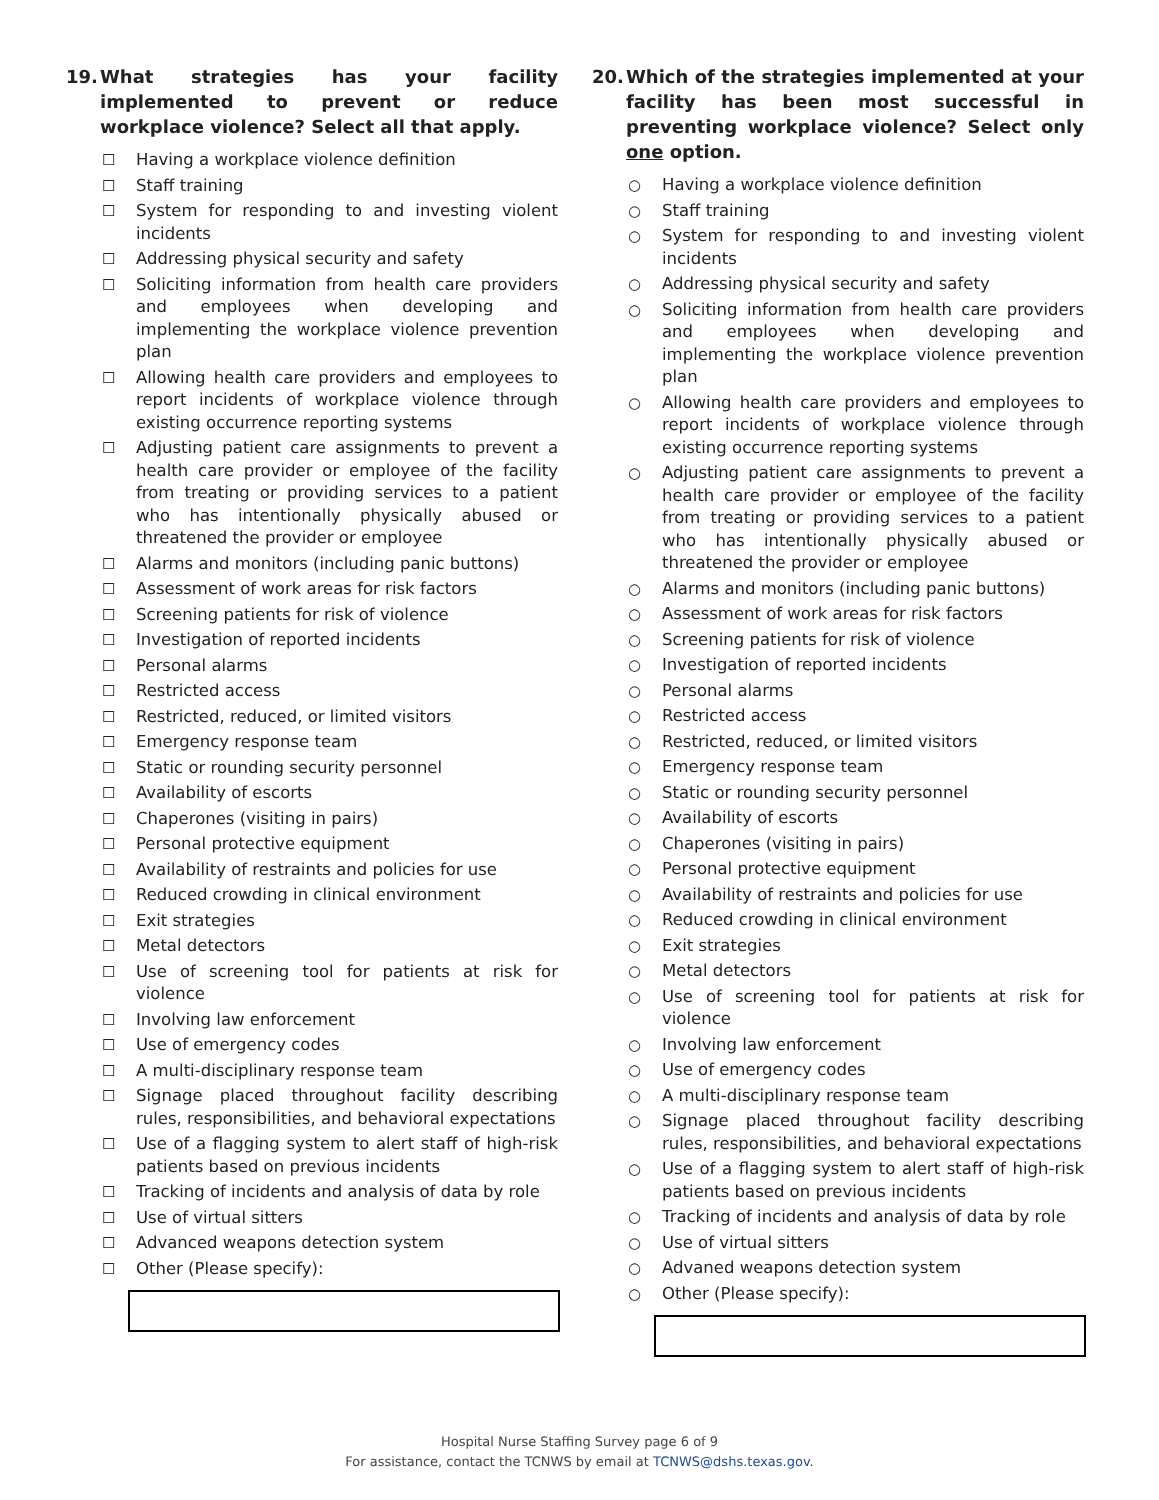19. What strategies has your facility implemented to prevent or reduce workplace violence? Select all that apply.
☐ Having a workplace violence definition
☐ Staff training
☐ System for responding to and investing violent incidents
☐ Addressing physical security and safety
☐ Soliciting information from health care providers and employees when developing and implementing the workplace violence prevention plan
☐ Allowing health care providers and employees to report incidents of workplace violence through existing occurrence reporting systems
☐ Adjusting patient care assignments to prevent a health care provider or employee of the facility from treating or providing services to a patient who has intentionally physically abused or threatened the provider or employee
☐ Alarms and monitors (including panic buttons)
☐ Assessment of work areas for risk factors
☐ Screening patients for risk of violence
☐ Investigation of reported incidents
☐ Personal alarms
☐ Restricted access
☐ Restricted, reduced, or limited visitors
☐ Emergency response team
☐ Static or rounding security personnel
☐ Availability of escorts
☐ Chaperones (visiting in pairs)
☐ Personal protective equipment
☐ Availability of restraints and policies for use
☐ Reduced crowding in clinical environment
☐ Exit strategies
☐ Metal detectors
☐ Use of screening tool for patients at risk for violence
☐ Involving law enforcement
☐ Use of emergency codes
☐ A multi-disciplinary response team
☐ Signage placed throughout facility describing rules, responsibilities, and behavioral expectations
☐ Use of a flagging system to alert staff of high-risk patients based on previous incidents
☐ Tracking of incidents and analysis of data by role
☐ Use of virtual sitters
☐ Advanced weapons detection system
☐ Other (Please specify):
20. Which of the strategies implemented at your facility has been most successful in preventing workplace violence? Select only one option.
○ Having a workplace violence definition
○ Staff training
○ System for responding to and investing violent incidents
○ Addressing physical security and safety
○ Soliciting information from health care providers and employees when developing and implementing the workplace violence prevention plan
○ Allowing health care providers and employees to report incidents of workplace violence through existing occurrence reporting systems
○ Adjusting patient care assignments to prevent a health care provider or employee of the facility from treating or providing services to a patient who has intentionally physically abused or threatened the provider or employee
○ Alarms and monitors (including panic buttons)
○ Assessment of work areas for risk factors
○ Screening patients for risk of violence
○ Investigation of reported incidents
○ Personal alarms
○ Restricted access
○ Restricted, reduced, or limited visitors
○ Emergency response team
○ Static or rounding security personnel
○ Availability of escorts
○ Chaperones (visiting in pairs)
○ Personal protective equipment
○ Availability of restraints and policies for use
○ Reduced crowding in clinical environment
○ Exit strategies
○ Metal detectors
○ Use of screening tool for patients at risk for violence
○ Involving law enforcement
○ Use of emergency codes
○ A multi-disciplinary response team
○ Signage placed throughout facility describing rules, responsibilities, and behavioral expectations
○ Use of a flagging system to alert staff of high-risk patients based on previous incidents
○ Tracking of incidents and analysis of data by role
○ Use of virtual sitters
○ Advaned weapons detection system
○ Other (Please specify):
Hospital Nurse Staffing Survey page 6 of 9
For assistance, contact the TCNWS by email at TCNWS@dshs.texas.gov.